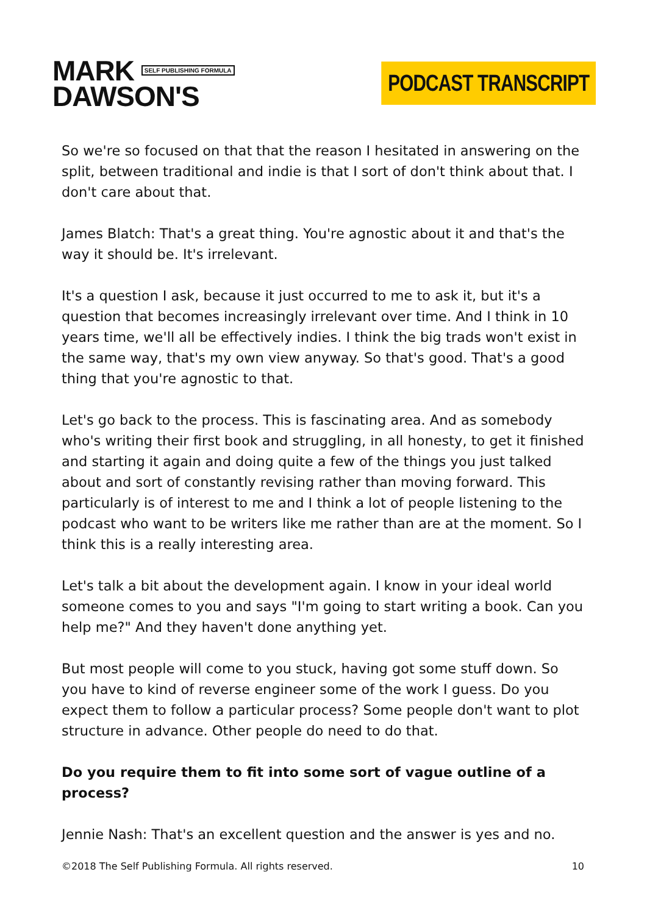MARK SELF PUBLISHING FORMULA
DAWSON'S
PODCAST TRANSCRIPT
So we're so focused on that that the reason I hesitated in answering on the split, between traditional and indie is that I sort of don't think about that. I don't care about that.
James Blatch: That's a great thing. You're agnostic about it and that's the way it should be. It's irrelevant.
It's a question I ask, because it just occurred to me to ask it, but it's a question that becomes increasingly irrelevant over time. And I think in 10 years time, we'll all be effectively indies. I think the big trads won't exist in the same way, that's my own view anyway. So that's good. That's a good thing that you're agnostic to that.
Let's go back to the process. This is fascinating area. And as somebody who's writing their first book and struggling, in all honesty, to get it finished and starting it again and doing quite a few of the things you just talked about and sort of constantly revising rather than moving forward. This particularly is of interest to me and I think a lot of people listening to the podcast who want to be writers like me rather than are at the moment. So I think this is a really interesting area.
Let's talk a bit about the development again. I know in your ideal world someone comes to you and says "I'm going to start writing a book. Can you help me?" And they haven't done anything yet.
But most people will come to you stuck, having got some stuff down. So you have to kind of reverse engineer some of the work I guess. Do you expect them to follow a particular process? Some people don't want to plot structure in advance. Other people do need to do that.
Do you require them to fit into some sort of vague outline of a process?
Jennie Nash: That's an excellent question and the answer is yes and no.
©2018 The Self Publishing Formula. All rights reserved. 10